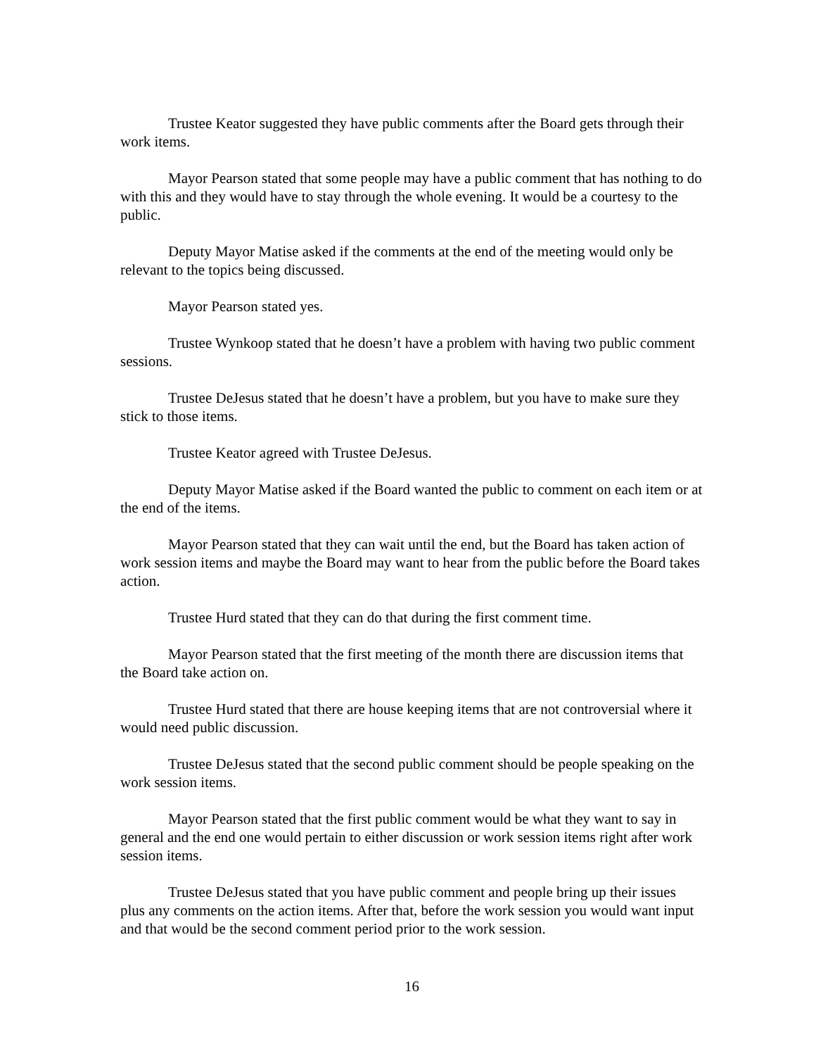Trustee Keator suggested they have public comments after the Board gets through their work items.
Mayor Pearson stated that some people may have a public comment that has nothing to do with this and they would have to stay through the whole evening. It would be a courtesy to the public.
Deputy Mayor Matise asked if the comments at the end of the meeting would only be relevant to the topics being discussed.
Mayor Pearson stated yes.
Trustee Wynkoop stated that he doesn’t have a problem with having two public comment sessions.
Trustee DeJesus stated that he doesn’t have a problem, but you have to make sure they stick to those items.
Trustee Keator agreed with Trustee DeJesus.
Deputy Mayor Matise asked if the Board wanted the public to comment on each item or at the end of the items.
Mayor Pearson stated that they can wait until the end, but the Board has taken action of work session items and maybe the Board may want to hear from the public before the Board takes action.
Trustee Hurd stated that they can do that during the first comment time.
Mayor Pearson stated that the first meeting of the month there are discussion items that the Board take action on.
Trustee Hurd stated that there are house keeping items that are not controversial where it would need public discussion.
Trustee DeJesus stated that the second public comment should be people speaking on the work session items.
Mayor Pearson stated that the first public comment would be what they want to say in general and the end one would pertain to either discussion or work session items right after work session items.
Trustee DeJesus stated that you have public comment and people bring up their issues plus any comments on the action items. After that, before the work session you would want input and that would be the second comment period prior to the work session.
16